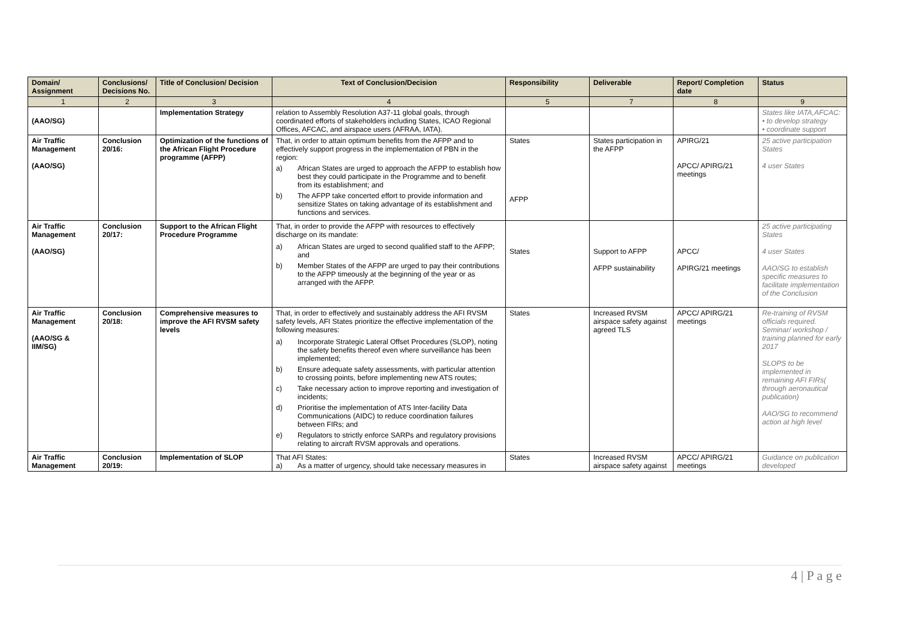| Domain/ Assignment | Conclusions/ Decisions No. | Title of Conclusion/ Decision | Text of Conclusion/Decision | Responsibility | Deliverable | Report/ Completion date | Status |
| --- | --- | --- | --- | --- | --- | --- | --- |
| 1 | 2 | 3 | 4 | 5 | 7 | 8 | 9 |
| (AAO/SG) | | Implementation Strategy | relation to Assembly Resolution A37-11 global goals, through coordinated efforts of stakeholders including States, ICAO Regional Offices, AFCAC, and airspace users (AFRAA, IATA). | | | | States like IATA,AFCAC: • to develop strategy • coordinate support |
| Air Traffic Management (AAO/SG) | Conclusion 20/16: | Optimization of the functions of the African Flight Procedure programme (AFPP) | That, in order to attain optimum benefits from the AFPP and to effectively support progress in the implementation of PBN in the region: a) African States are urged to approach the AFPP to establish how best they could participate in the Programme and to benefit from its establishment; and b) The AFPP take concerted effort to provide information and sensitize States on taking advantage of its establishment and functions and services. | States AFPP | States participation in the AFPP | APIRG/21 APCC/ APIRG/21 meetings | 25 active participation States 4 user States |
| Air Traffic Management (AAO/SG) | Conclusion 20/17: | Support to the African Flight Procedure Programme | That, in order to provide the AFPP with resources to effectively discharge on its mandate: a) African States are urged to second qualified staff to the AFPP; and b) Member States of the AFPP are urged to pay their contributions to the AFPP timeously at the beginning of the year or as arranged with the AFPP. | States | Support to AFPP AFPP sustainability | APCC/ APIRG/21 meetings | 25 active participating States 4 user States AAO/SG to establish specific measures to facilitate implementation of the Conclusion |
| Air Traffic Management (AAO/SG & IIM/SG) | Conclusion 20/18: | Comprehensive measures to improve the AFI RVSM safety levels | That, in order to effectively and sustainably address the AFI RVSM safety levels, AFI States prioritize the effective implementation of the following measures: a) Incorporate Strategic Lateral Offset Procedures (SLOP), noting the safety benefits thereof even where surveillance has been implemented; b) Ensure adequate safety assessments, with particular attention to crossing points, before implementing new ATS routes; c) Take necessary action to improve reporting and investigation of incidents; d) Prioritise the implementation of ATS Inter-facility Data Communications (AIDC) to reduce coordination failures between FIRs; and e) Regulators to strictly enforce SARPs and regulatory provisions relating to aircraft RVSM approvals and operations. | States | Increased RVSM airspace safety against agreed TLS | APCC/ APIRG/21 meetings | Re-training of RVSM officials required. Seminar/ workshop / training planned for early 2017 SLOPS to be implemented in remaining AFI FIRs( through aeronautical publication) AAO/SG to recommend action at high level |
| Air Traffic Management | Conclusion 20/19: | Implementation of SLOP | That AFI States: a) As a matter of urgency, should take necessary measures in | States | Increased RVSM airspace safety against | APCC/ APIRG/21 meetings | Guidance on publication developed |
4 | P a g e